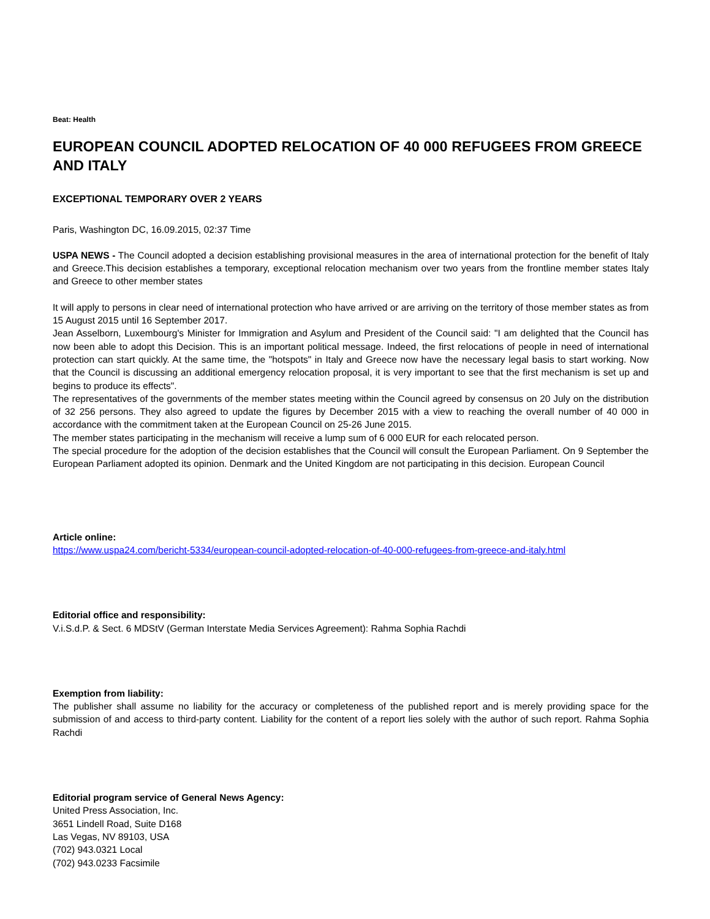Beat: Health
EUROPEAN COUNCIL ADOPTED RELOCATION OF 40 000 REFUGEES FROM GREECE AND ITALY
EXCEPTIONAL TEMPORARY OVER 2 YEARS
Paris, Washington DC, 16.09.2015, 02:37 Time
USPA NEWS - The Council adopted a decision establishing provisional measures in the area of international protection for the benefit of Italy and Greece.This decision establishes a temporary, exceptional relocation mechanism over two years from the frontline member states Italy and Greece to other member states
It will apply to persons in clear need of international protection who have arrived or are arriving on the territory of those member states as from 15 August 2015 until 16 September 2017.
Jean Asselborn, Luxembourg's Minister for Immigration and Asylum and President of the Council said: "I am delighted that the Council has now been able to adopt this Decision. This is an important political message. Indeed, the first relocations of people in need of international protection can start quickly. At the same time, the "hotspots" in Italy and Greece now have the necessary legal basis to start working. Now that the Council is discussing an additional emergency relocation proposal, it is very important to see that the first mechanism is set up and begins to produce its effects".
The representatives of the governments of the member states meeting within the Council agreed by consensus on 20 July on the distribution of 32 256 persons. They also agreed to update the figures by December 2015 with a view to reaching the overall number of 40 000 in accordance with the commitment taken at the European Council on 25-26 June 2015.
The member states participating in the mechanism will receive a lump sum of 6 000 EUR for each relocated person.
The special procedure for the adoption of the decision establishes that the Council will consult the European Parliament. On 9 September the European Parliament adopted its opinion. Denmark and the United Kingdom are not participating in this decision. European Council
Article online:
https://www.uspa24.com/bericht-5334/european-council-adopted-relocation-of-40-000-refugees-from-greece-and-italy.html
Editorial office and responsibility:
V.i.S.d.P. & Sect. 6 MDStV (German Interstate Media Services Agreement): Rahma Sophia Rachdi
Exemption from liability:
The publisher shall assume no liability for the accuracy or completeness of the published report and is merely providing space for the submission of and access to third-party content. Liability for the content of a report lies solely with the author of such report. Rahma Sophia Rachdi
Editorial program service of General News Agency:
United Press Association, Inc.
3651 Lindell Road, Suite D168
Las Vegas, NV 89103, USA
(702) 943.0321 Local
(702) 943.0233 Facsimile